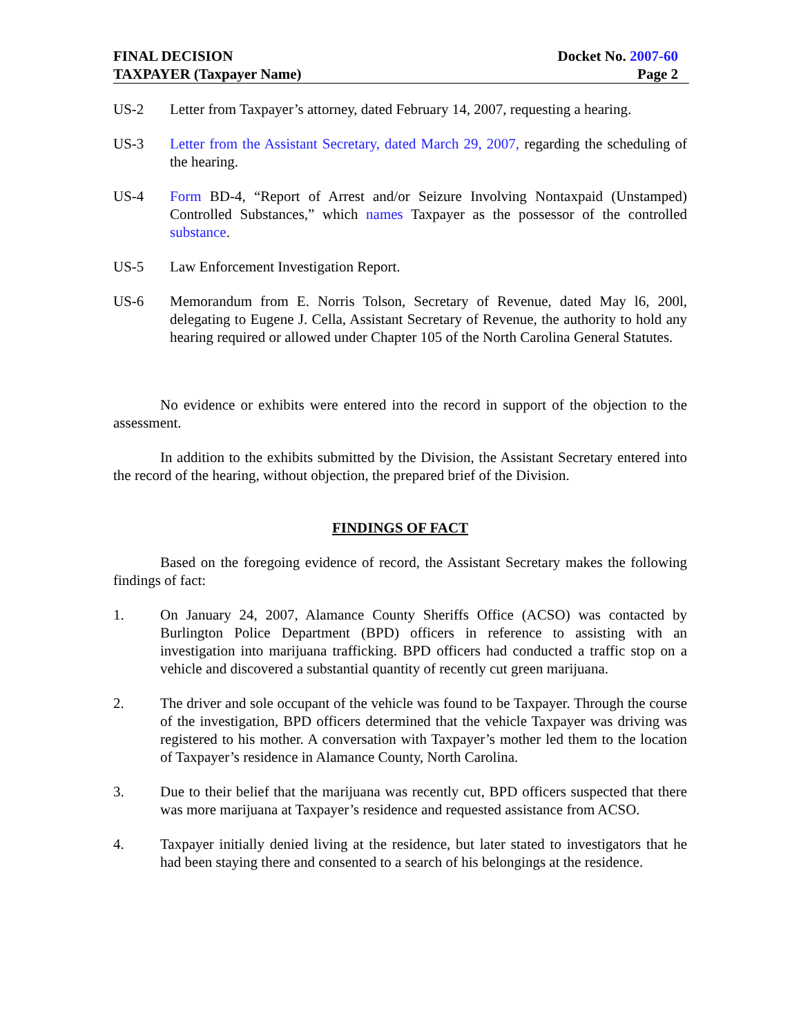FINAL DECISION
TAXPAYER (Taxpayer Name)
Docket No. 2007-60
Page 2
US-2 Letter from Taxpayer’s attorney, dated February 14, 2007, requesting a hearing.
US-3 Letter from the Assistant Secretary, dated March 29, 2007, regarding the scheduling of the hearing.
US-4 Form BD-4, “Report of Arrest and/or Seizure Involving Nontaxpaid (Unstamped) Controlled Substances,” which names Taxpayer as the possessor of the controlled substance.
US-5 Law Enforcement Investigation Report.
US-6 Memorandum from E. Norris Tolson, Secretary of Revenue, dated May l6, 200l, delegating to Eugene J. Cella, Assistant Secretary of Revenue, the authority to hold any hearing required or allowed under Chapter 105 of the North Carolina General Statutes.
No evidence or exhibits were entered into the record in support of the objection to the assessment.
In addition to the exhibits submitted by the Division, the Assistant Secretary entered into the record of the hearing, without objection, the prepared brief of the Division.
FINDINGS OF FACT
Based on the foregoing evidence of record, the Assistant Secretary makes the following findings of fact:
1. On January 24, 2007, Alamance County Sheriffs Office (ACSO) was contacted by Burlington Police Department (BPD) officers in reference to assisting with an investigation into marijuana trafficking. BPD officers had conducted a traffic stop on a vehicle and discovered a substantial quantity of recently cut green marijuana.
2. The driver and sole occupant of the vehicle was found to be Taxpayer. Through the course of the investigation, BPD officers determined that the vehicle Taxpayer was driving was registered to his mother. A conversation with Taxpayer’s mother led them to the location of Taxpayer’s residence in Alamance County, North Carolina.
3. Due to their belief that the marijuana was recently cut, BPD officers suspected that there was more marijuana at Taxpayer’s residence and requested assistance from ACSO.
4. Taxpayer initially denied living at the residence, but later stated to investigators that he had been staying there and consented to a search of his belongings at the residence.